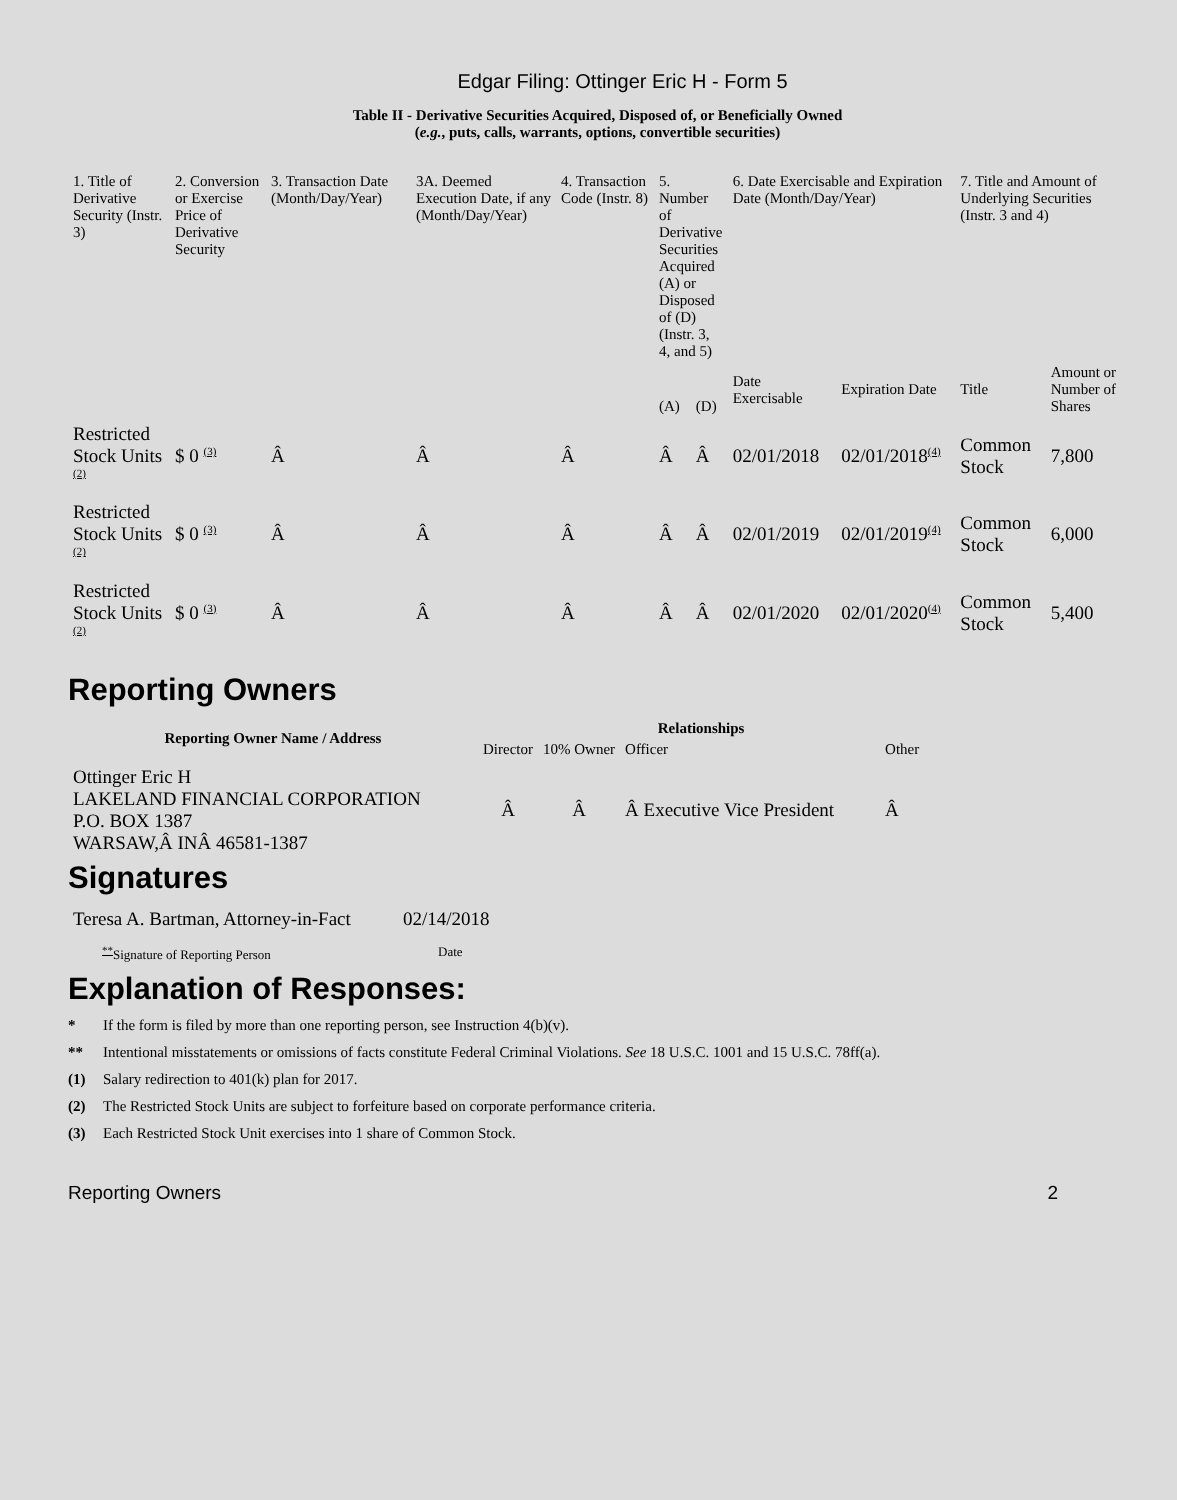Edgar Filing: Ottinger Eric H - Form 5
Table II - Derivative Securities Acquired, Disposed of, or Beneficially Owned
(e.g., puts, calls, warrants, options, convertible securities)
| 1. Title of Derivative Security (Instr. 3) | 2. Conversion or Exercise Price of Derivative Security | 3. Transaction Date (Month/Day/Year) | 3A. Deemed Execution Date, if any (Month/Day/Year) | 4. Transaction Code (Instr. 8) | 5. Number of Derivative Securities Acquired (A) or Disposed of (D) (Instr. 3, 4, and 5) | | 6. Date Exercisable and Expiration Date (Month/Day/Year) | | 7. Title and Amount of Underlying Securities (Instr. 3 and 4) | |
| | | | | | (A) | (D) | Date Exercisable | Expiration Date | Title | Amount or Number of Shares |
| Restricted Stock Units <sup>(2)</sup> | $ 0 <sup>(3)</sup> | Â | Â | Â | Â | Â | 02/01/2018 | 02/01/2018<sup>(4)</sup> | Common Stock | 7,800 |
| Restricted Stock Units <sup>(2)</sup> | $ 0 <sup>(3)</sup> | Â | Â | Â | Â | Â | 02/01/2019 | 02/01/2019<sup>(4)</sup> | Common Stock | 6,000 |
| Restricted Stock Units <sup>(2)</sup> | $ 0 <sup>(3)</sup> | Â | Â | Â | Â | Â | 02/01/2020 | 02/01/2020<sup>(4)</sup> | Common Stock | 5,400 |
Reporting Owners
| Reporting Owner Name / Address | Relationships | | | |
| --- | --- | --- | --- | --- |
| | Director | 10% Owner | Officer | Other |
| Ottinger Eric H LAKELAND FINANCIAL CORPORATION P.O. BOX 1387 WARSAW,Â INÂ 46581-1387 | Â | Â | Â Executive Vice President | Â |
Signatures
| Teresa A. Bartman, Attorney-in-Fact | 02/14/2018 |
| <sup>**</sup> Signature of Reporting Person | Date |
Explanation of Responses:
* If the form is filed by more than one reporting person, see Instruction 4(b)(v).
** Intentional misstatements or omissions of facts constitute Federal Criminal Violations. See 18 U.S.C. 1001 and 15 U.S.C. 78ff(a).
(1) Salary redirection to 401(k) plan for 2017.
(2) The Restricted Stock Units are subject to forfeiture based on corporate performance criteria.
(3) Each Restricted Stock Unit exercises into 1 share of Common Stock.
Reporting Owners 2